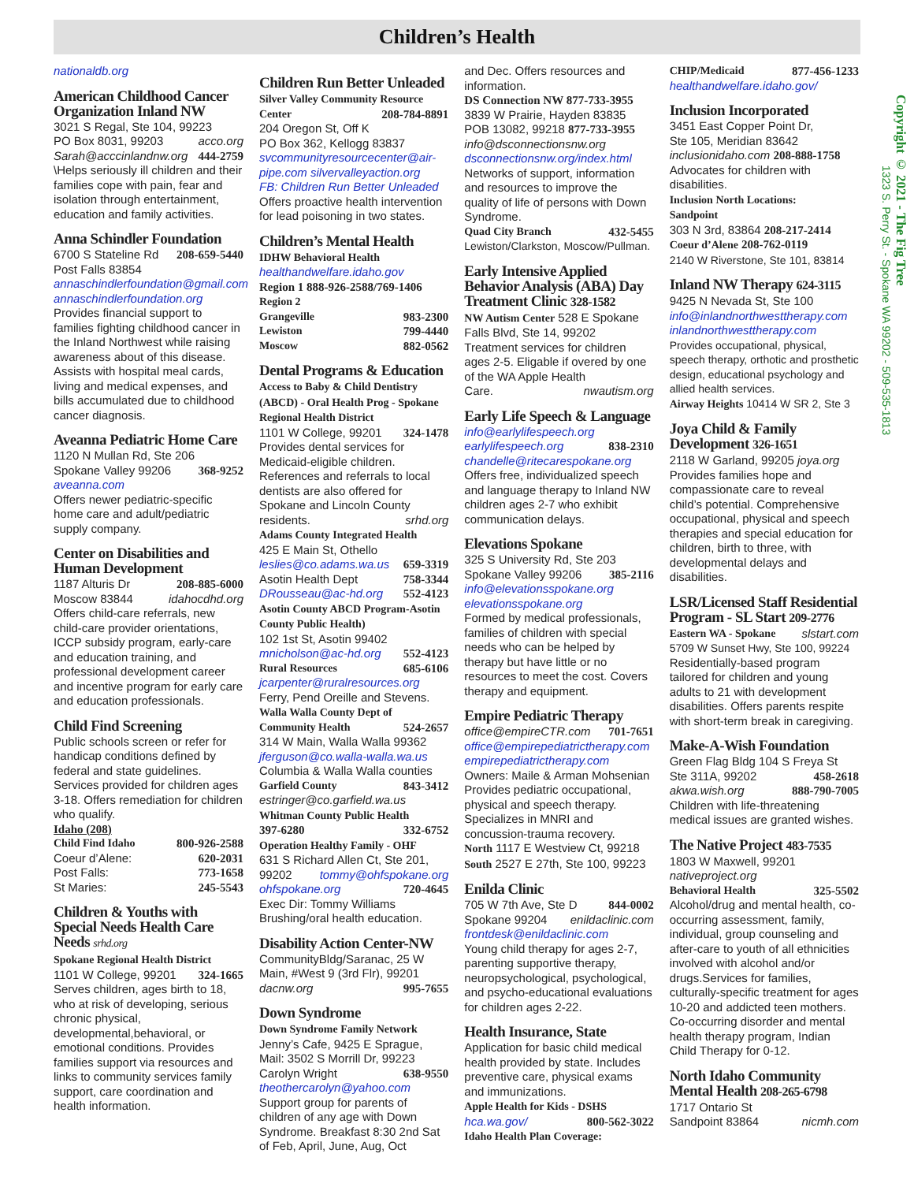Children’s Health
Copyright © 2021 - The Fig Tree
1323 S. Perry St. - Spokane WA 99202 - 509-535-1813
nationaldb.org
American Childhood Cancer Organization Inland NW
3021 S Regal, Ste 104, 99223
PO Box 8031, 99203 acco.org
Sarah@acccinlandnw.org 444-2759
\Helps seriously ill children and their families cope with pain, fear and isolation through entertainment, education and family activities.
Anna Schindler Foundation
6700 S Stateline Rd 208-659-5440
Post Falls 83854
annaschindlerfoundation@gmail.com
annaschindlerfoundation.org
Provides financial support to families fighting childhood cancer in the Inland Northwest while raising awareness about of this disease. Assists with hospital meal cards, living and medical expenses, and bills accumulated due to childhood cancer diagnosis.
Aveanna Pediatric Home Care
1120 N Mullan Rd, Ste 206
Spokane Valley 99206 368-9252
aveanna.com
Offers newer pediatric-specific home care and adult/pediatric supply company.
Center on Disabilities and Human Development
1187 Alturis Dr 208-885-6000
Moscow 83844 idahocdhd.org
Offers child-care referrals, new child-care provider orientations, ICCP subsidy program, early-care and education training, and professional development career and incentive program for early care and education professionals.
Child Find Screening
Public schools screen or refer for handicap conditions defined by federal and state guidelines. Services provided for children ages 3-18. Offers remediation for children who qualify.
Idaho (208)
Child Find Idaho 800-926-2588
Coeur d’Alene: 620-2031
Post Falls: 773-1658
St Maries: 245-5543
Children & Youths with Special Needs Health Care Needs srhd.org
Spokane Regional Health District
1101 W College, 99201 324-1665
Serves children, ages birth to 18, who at risk of developing, serious chronic physical, developmental,behavioral, or emotional conditions. Provides families support via resources and links to community services family support, care coordination and health information.
Children Run Better Unleaded
Silver Valley Community Resource
Center 208-784-8891
204 Oregon St, Off K
PO Box 362, Kellogg 83837
svcommunityresourcecenter@air-pipe.com silvervalleyaction.org
FB: Children Run Better Unleaded
Offers proactive health intervention for lead poisoning in two states.
Children’s Mental Health
IDHW Behavioral Health
healthandwelfare.idaho.gov
Region 1 888-926-2588/769-1406
Region 2
Grangeville 983-2300
Lewiston 799-4440
Moscow 882-0562
Dental Programs & Education
Access to Baby & Child Dentistry (ABCD) - Oral Health Prog - Spokane Regional Health District
1101 W College, 99201 324-1478
Provides dental services for Medicaid-eligible children. References and referrals to local dentists are also offered for Spokane and Lincoln County
residents. srhd.org
Adams County Integrated Health
425 E Main St, Othello
leslies@co.adams.wa.us 659-3319
Asotin Health Dept 758-3344
DRousseau@ac-hd.org 552-4123
Asotin County ABCD Program-Asotin County Public Health)
102 1st St, Asotin 99402
mnicholson@ac-hd.org 552-4123
Rural Resources 685-6106
jcarpenter@ruralresources.org
Ferry, Pend Oreille and Stevens.
Walla Walla County Dept of
Community Health 524-2657
314 W Main, Walla Walla 99362
jferguson@co.walla-walla.wa.us
Columbia & Walla Walla counties
Garfield County 843-3412
estringer@co.garfield.wa.us
Whitman County Public Health
397-6280 332-6752
Operation Healthy Family - OHF
631 S Richard Allen Ct, Ste 201,
99202 tommy@ohfspokane.org
ohfspokane.org 720-4645
Exec Dir: Tommy Williams
Brushing/oral health education.
Disability Action Center-NW
CommunityBldg/Saranac, 25 W Main, #West 9 (3rd Flr), 99201
dacnw.org 995-7655
Down Syndrome
Down Syndrome Family Network
Jenny’s Cafe, 9425 E Sprague, Mail: 3502 S Morrill Dr, 99223
Carolyn Wright 638-9550
theothercarolyn@yahoo.com
Support group for parents of children of any age with Down Syndrome. Breakfast 8:30 2nd Sat of Feb, April, June, Aug, Oct
and Dec. Offers resources and information.
DS Connection NW 877-733-3955
3839 W Prairie, Hayden 83835
POB 13082, 99218 877-733-3955
info@dsconnectionsnw.org
dsconnectionsnw.org/index.html
Networks of support, information and resources to improve the quality of life of persons with Down Syndrome.
Quad City Branch 432-5455
Lewiston/Clarkston, Moscow/Pullman.
Early Intensive Applied Behavior Analysis (ABA) Day Treatment Clinic 328-1582
NW Autism Center 528 E Spokane Falls Blvd, Ste 14, 99202
Treatment services for children ages 2-5. Eligable if overed by one of the WA Apple Health
Care. nwautism.org
Early Life Speech & Language
info@earlylifespeech.org
earlylifespeech.org 838-2310
chandelle@ritecarespokane.org
Offers free, individualized speech and language therapy to Inland NW children ages 2-7 who exhibit communication delays.
Elevations Spokane
325 S University Rd, Ste 203
Spokane Valley 99206 385-2116
info@elevationsspokane.org
elevationsspokane.org
Formed by medical professionals, families of children with special needs who can be helped by therapy but have little or no resources to meet the cost. Covers therapy and equipment.
Empire Pediatric Therapy
office@empireCTR.com 701-7651
office@empirepediatrictherapy.com
empirepediatrictherapy.com
Owners: Maile & Arman Mohsenian
Provides pediatric occupational, physical and speech therapy. Specializes in MNRI and concussion-trauma recovery.
North 1117 E Westview Ct, 99218
South 2527 E 27th, Ste 100, 99223
Enilda Clinic
705 W 7th Ave, Ste D 844-0002
Spokane 99204 enildaclinic.com
frontdesk@enildaclinic.com
Young child therapy for ages 2-7, parenting supportive therapy, neuropsychological, psychological, and psycho-educational evaluations for children ages 2-22.
Health Insurance, State
Application for basic child medical health provided by state. Includes preventive care, physical exams and immunizations.
Apple Health for Kids - DSHS
hca.wa.gov/ 800-562-3022
Idaho Health Plan Coverage:
CHIP/Medicaid 877-456-1233
healthandwelfare.idaho.gov/
Inclusion Incorporated
3451 East Copper Point Dr,
Ste 105, Meridian 83642
inclusionidaho.com 208-888-1758
Advocates for children with disabilities.
Inclusion North Locations:
Sandpoint
303 N 3rd, 83864 208-217-2414
Coeur d’Alene 208-762-0119
2140 W Riverstone, Ste 101, 83814
Inland NW Therapy 624-3115
9425 N Nevada St, Ste 100
info@inlandnorthwesttherapy.com
inlandnorthwesttherapy.com
Provides occupational, physical, speech therapy, orthotic and prosthetic design, educational psychology and allied health services.
Airway Heights 10414 W SR 2, Ste 3
Joya Child & Family Development 326-1651
2118 W Garland, 99205 joya.org
Provides families hope and compassionate care to reveal child’s potential. Comprehensive occupational, physical and speech therapies and special education for children, birth to three, with developmental delays and disabilities.
LSR/Licensed Staff Residential Program - SL Start 209-2776
Eastern WA - Spokane slstart.com
5709 W Sunset Hwy, Ste 100, 99224
Residentially-based program tailored for children and young adults to 21 with development disabilities. Offers parents respite with short-term break in caregiving.
Make-A-Wish Foundation
Green Flag Bldg 104 S Freya St
Ste 311A, 99202 458-2618
akwa.wish.org 888-790-7005
Children with life-threatening medical issues are granted wishes.
The Native Project 483-7535
1803 W Maxwell, 99201
nativeproject.org
Behavioral Health 325-5502
Alcohol/drug and mental health, co-occurring assessment, family, individual, group counseling and after-care to youth of all ethnicities involved with alcohol and/or drugs.Services for families, culturally-specific treatment for ages 10-20 and addicted teen mothers. Co-occurring disorder and mental health therapy program, Indian Child Therapy for 0-12.
North Idaho Community Mental Health 208-265-6798
1717 Ontario St
Sandpoint 83864 nicmh.com